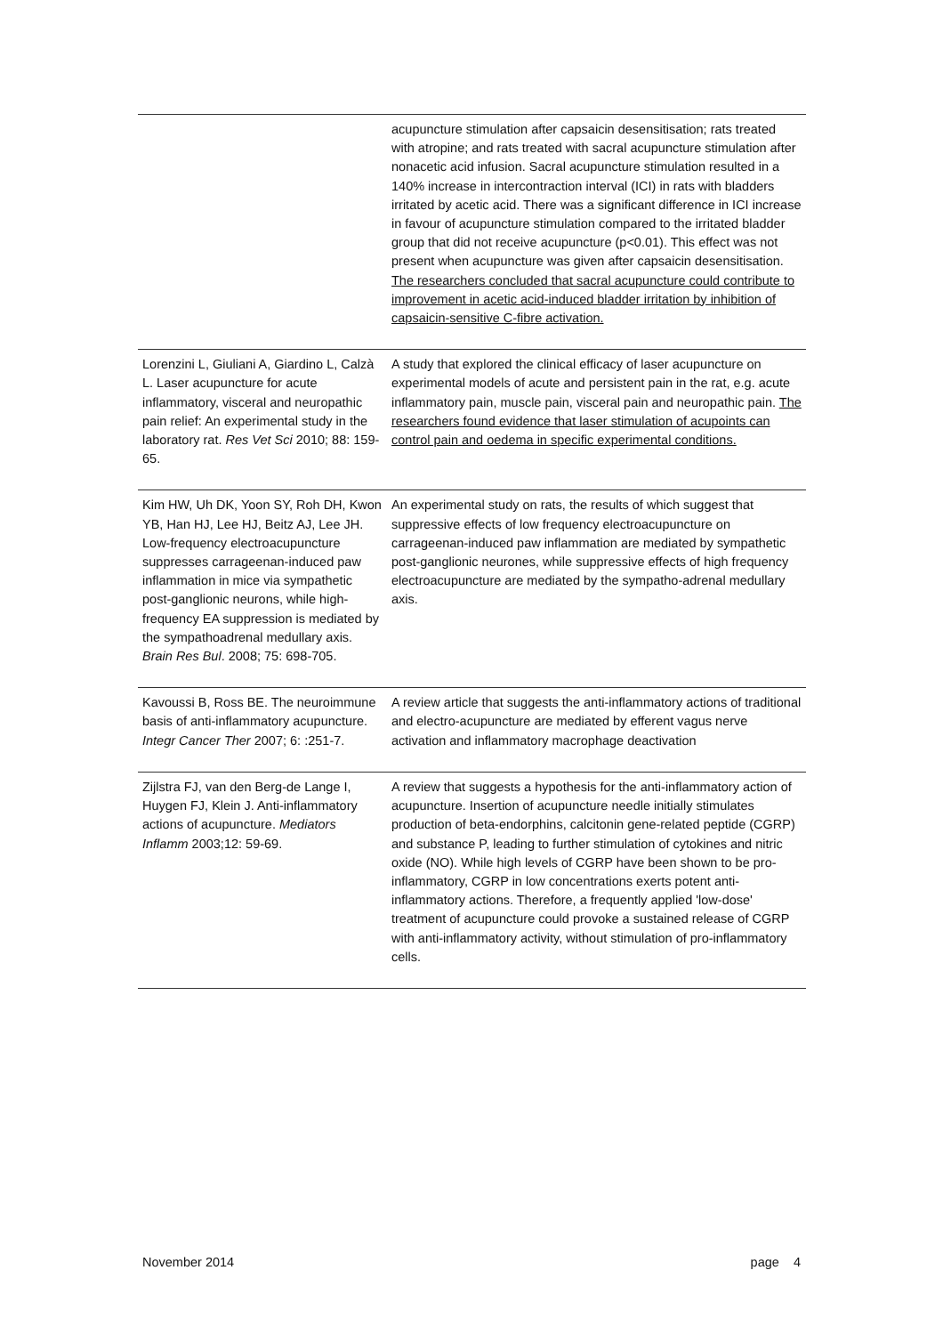| | acupuncture stimulation after capsaicin desensitisation; rats treated with atropine; and rats treated with sacral acupuncture stimulation after nonacetic acid infusion. Sacral acupuncture stimulation resulted in a 140% increase in intercontraction interval (ICI) in rats with bladders irritated by acetic acid. There was a significant difference in ICI increase in favour of acupuncture stimulation compared to the irritated bladder group that did not receive acupuncture (p<0.01). This effect was not present when acupuncture was given after capsaicin desensitisation. The researchers concluded that sacral acupuncture could contribute to improvement in acetic acid-induced bladder irritation by inhibition of capsaicin-sensitive C-fibre activation. |
| Lorenzini L, Giuliani A, Giardino L, Calzà L. Laser acupuncture for acute inflammatory, visceral and neuropathic pain relief: An experimental study in the laboratory rat. Res Vet Sci 2010; 88: 159-65. | A study that explored the clinical efficacy of laser acupuncture on experimental models of acute and persistent pain in the rat, e.g. acute inflammatory pain, muscle pain, visceral pain and neuropathic pain. The researchers found evidence that laser stimulation of acupoints can control pain and oedema in specific experimental conditions. |
| Kim HW, Uh DK, Yoon SY, Roh DH, Kwon YB, Han HJ, Lee HJ, Beitz AJ, Lee JH. Low-frequency electroacupuncture suppresses carrageenan-induced paw inflammation in mice via sympathetic post-ganglionic neurons, while high-frequency EA suppression is mediated by the sympathoadrenal medullary axis. Brain Res Bul . 2008; 75: 698-705. | An experimental study on rats, the results of which suggest that suppressive effects of low frequency electroacupuncture on carrageenan-induced paw inflammation are mediated by sympathetic post-ganglionic neurones, while suppressive effects of high frequency electroacupuncture are mediated by the sympatho-adrenal medullary axis. |
| Kavoussi B, Ross BE. The neuroimmune basis of anti-inflammatory acupuncture. Integr Cancer Ther 2007; 6: :251-7. | A review article that suggests the anti-inflammatory actions of traditional and electro-acupuncture are mediated by efferent vagus nerve activation and inflammatory macrophage deactivation |
| Zijlstra FJ, van den Berg-de Lange I, Huygen FJ, Klein J. Anti-inflammatory actions of acupuncture. Mediators Inflamm 2003;12: 59-69. | A review that suggests a hypothesis for the anti-inflammatory action of acupuncture. Insertion of acupuncture needle initially stimulates production of beta-endorphins, calcitonin gene-related peptide (CGRP) and substance P, leading to further stimulation of cytokines and nitric oxide (NO). While high levels of CGRP have been shown to be pro-inflammatory, CGRP in low concentrations exerts potent anti-inflammatory actions. Therefore, a frequently applied 'low-dose' treatment of acupuncture could provoke a sustained release of CGRP with anti-inflammatory activity, without stimulation of pro-inflammatory cells. |
November 2014 page 4